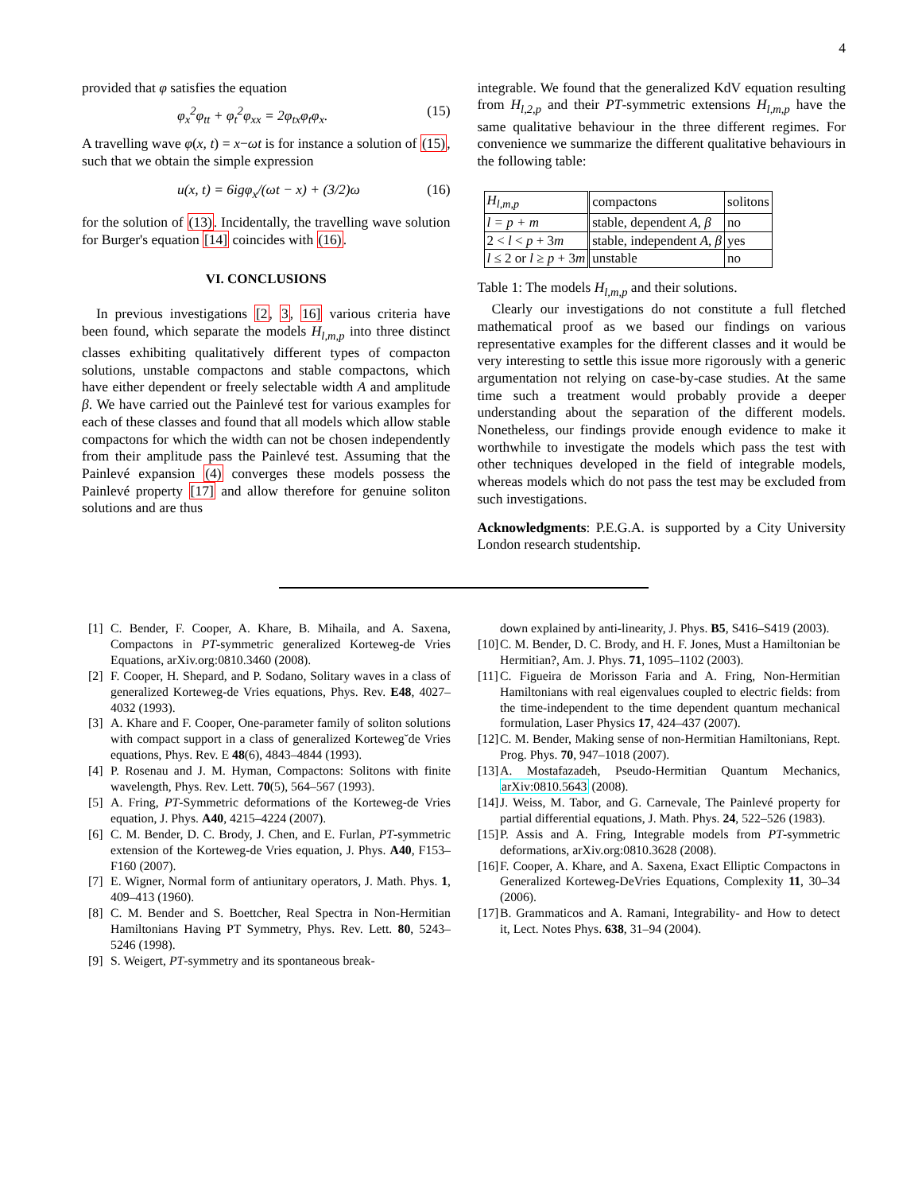4
provided that φ satisfies the equation
φ<sub>x</sub><sup>2</sup>φ<sub>tt</sub> + φ<sub>t</sub><sup>2</sup>φ<sub>xx</sub> = 2φ<sub>tx</sub>φ<sub>t</sub>φ<sub>x</sub>. (15)
A travelling wave φ(x, t) = x−ωt is for instance a solution of (15), such that we obtain the simple expression
u(x, t) = 6igφ<sub>x</sub>/(ωt − x) + (3/2)ω (16)
for the solution of (13). Incidentally, the travelling wave solution for Burger's equation [14] coincides with (16).
VI. CONCLUSIONS
In previous investigations [2, 3, 16] various criteria have been found, which separate the models H<sub>l,m,p</sub> into three distinct classes exhibiting qualitatively different types of compacton solutions, unstable compactons and stable compactons, which have either dependent or freely selectable width A and amplitude β. We have carried out the Painlevé test for various examples for each of these classes and found that all models which allow stable compactons for which the width can not be chosen independently from their amplitude pass the Painlevé test. Assuming that the Painlevé expansion (4) converges these models possess the Painlevé property [17] and allow therefore for genuine soliton solutions and are thus
integrable. We found that the generalized KdV equation resulting from H<sub>l,2,p</sub> and their PT-symmetric extensions H<sub>l,m,p</sub> have the same qualitative behaviour in the three different regimes. For convenience we summarize the different qualitative behaviours in the following table:
| H<sub>l,m,p</sub> | compactons | solitons |
| l = p + m | stable, dependent A, β | no |
| 2 < l < p + 3 m | stable, independent A, β | yes |
| l ≤ 2 or l ≥ p + 3 m | unstable | no |
Table 1: The models H<sub>l,m,p</sub> and their solutions.
Clearly our investigations do not constitute a full fletched mathematical proof as we based our findings on various representative examples for the different classes and it would be very interesting to settle this issue more rigorously with a generic argumentation not relying on case-by-case studies. At the same time such a treatment would probably provide a deeper understanding about the separation of the different models. Nonetheless, our findings provide enough evidence to make it worthwhile to investigate the models which pass the test with other techniques developed in the field of integrable models, whereas models which do not pass the test may be excluded from such investigations.
Acknowledgments: P.E.G.A. is supported by a City University London research studentship.
[1] C. Bender, F. Cooper, A. Khare, B. Mihaila, and A. Saxena, Compactons in PT-symmetric generalized Korteweg-de Vries Equations, arXiv.org:0810.3460 (2008).
[2] F. Cooper, H. Shepard, and P. Sodano, Solitary waves in a class of generalized Korteweg-de Vries equations, Phys. Rev. E48, 4027–4032 (1993).
[3] A. Khare and F. Cooper, One-parameter family of soliton solutions with compact support in a class of generalized Korteweg˘de Vries equations, Phys. Rev. E 48(6), 4843–4844 (1993).
[4] P. Rosenau and J. M. Hyman, Compactons: Solitons with finite wavelength, Phys. Rev. Lett. 70(5), 564–567 (1993).
[5] A. Fring, PT-Symmetric deformations of the Korteweg-de Vries equation, J. Phys. A40, 4215–4224 (2007).
[6] C. M. Bender, D. C. Brody, J. Chen, and E. Furlan, PT-symmetric extension of the Korteweg-de Vries equation, J. Phys. A40, F153–F160 (2007).
[7] E. Wigner, Normal form of antiunitary operators, J. Math. Phys. 1, 409–413 (1960).
[8] C. M. Bender and S. Boettcher, Real Spectra in Non-Hermitian Hamiltonians Having PT Symmetry, Phys. Rev. Lett. 80, 5243–5246 (1998).
[9] S. Weigert, PT-symmetry and its spontaneous break-
down explained by anti-linearity, J. Phys. B5, S416–S419 (2003).
[10] C. M. Bender, D. C. Brody, and H. F. Jones, Must a Hamiltonian be Hermitian?, Am. J. Phys. 71, 1095–1102 (2003).
[11] C. Figueira de Morisson Faria and A. Fring, Non-Hermitian Hamiltonians with real eigenvalues coupled to electric fields: from the time-independent to the time dependent quantum mechanical formulation, Laser Physics 17, 424–437 (2007).
[12] C. M. Bender, Making sense of non-Hermitian Hamiltonians, Rept. Prog. Phys. 70, 947–1018 (2007).
[13] A. Mostafazadeh, Pseudo-Hermitian Quantum Mechanics, arXiv:0810.5643 (2008).
[14] J. Weiss, M. Tabor, and G. Carnevale, The Painlevé property for partial differential equations, J. Math. Phys. 24, 522–526 (1983).
[15] P. Assis and A. Fring, Integrable models from PT-symmetric deformations, arXiv.org:0810.3628 (2008).
[16] F. Cooper, A. Khare, and A. Saxena, Exact Elliptic Compactons in Generalized Korteweg-DeVries Equations, Complexity 11, 30–34 (2006).
[17] B. Grammaticos and A. Ramani, Integrability- and How to detect it, Lect. Notes Phys. 638, 31–94 (2004).